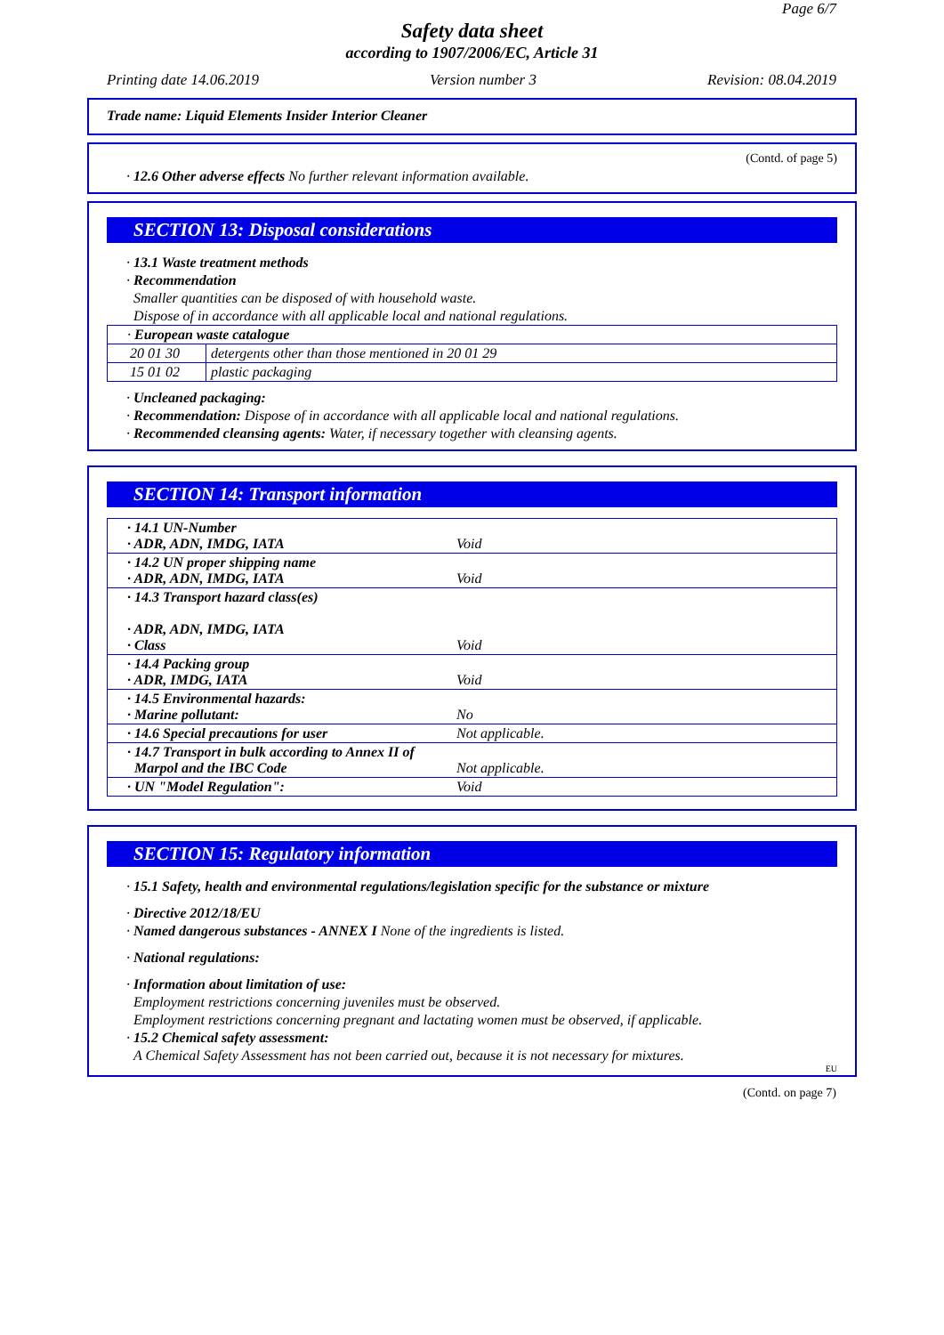Page 6/7
Safety data sheet
according to 1907/2006/EC, Article 31
Printing date 14.06.2019 Version number 3 Revision: 08.04.2019
Trade name: Liquid Elements Insider Interior Cleaner
(Contd. of page 5)
· 12.6 Other adverse effects No further relevant information available.
SECTION 13: Disposal considerations
· 13.1 Waste treatment methods
· Recommendation
Smaller quantities can be disposed of with household waste.
Dispose of in accordance with all applicable local and national regulations.
| · European waste catalogue | |
| 20 01 30 | detergents other than those mentioned in 20 01 29 |
| 15 01 02 | plastic packaging |
· Uncleaned packaging:
· Recommendation: Dispose of in accordance with all applicable local and national regulations.
· Recommended cleansing agents: Water, if necessary together with cleansing agents.
SECTION 14: Transport information
| · 14.1 UN-Number · ADR, ADN, IMDG, IATA | Void |
| · 14.2 UN proper shipping name · ADR, ADN, IMDG, IATA | Void |
| · 14.3 Transport hazard class(es) · ADR, ADN, IMDG, IATA · Class | Void |
| · 14.4 Packing group · ADR, IMDG, IATA | Void |
| · 14.5 Environmental hazards: · Marine pollutant: | No |
| · 14.6 Special precautions for user | Not applicable. |
| · 14.7 Transport in bulk according to Annex II of Marpol and the IBC Code | Not applicable. |
| · UN "Model Regulation": | Void |
SECTION 15: Regulatory information
· 15.1 Safety, health and environmental regulations/legislation specific for the substance or mixture
· Directive 2012/18/EU
· Named dangerous substances - ANNEX I None of the ingredients is listed.
· National regulations:
· Information about limitation of use:
Employment restrictions concerning juveniles must be observed.
Employment restrictions concerning pregnant and lactating women must be observed, if applicable.
· 15.2 Chemical safety assessment:
A Chemical Safety Assessment has not been carried out, because it is not necessary for mixtures.
EU
(Contd. on page 7)